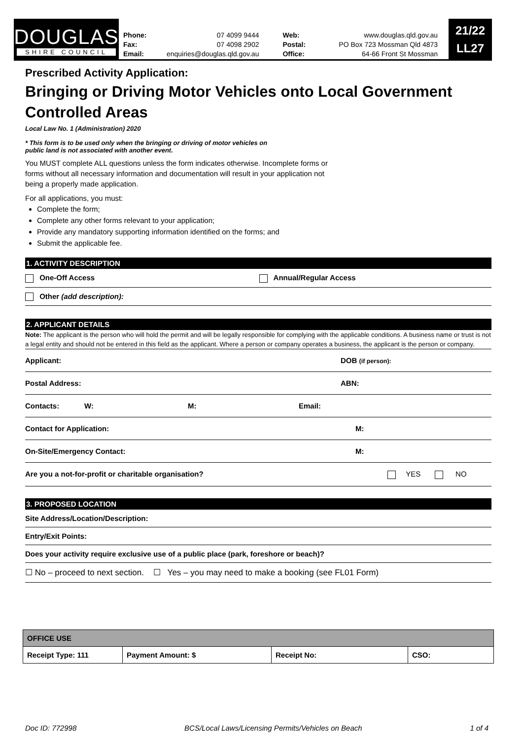DOUGLAS
SHIRE COUNCIL
| Phone: | 07 4099 9444 | Web: | www.douglas.qld.gov.au |
| Fax: | 07 4098 2902 | Postal: | PO Box 723 Mossman Qld 4873 |
| Email: | enquiries@douglas.qld.gov.au | Office: | 64-66 Front St Mossman |
21/22
LL27
Prescribed Activity Application:
Bringing or Driving Motor Vehicles onto Local Government Controlled Areas
Local Law No. 1 (Administration) 2020
* This form is to be used only when the bringing or driving of motor vehicles on
public land is not associated with another event.
You MUST complete ALL questions unless the form indicates otherwise. Incomplete forms or forms without all necessary information and documentation will result in your application not being a properly made application.
For all applications, you must:
Complete the form;
Complete any other forms relevant to your application;
Provide any mandatory supporting information identified on the forms; and
Submit the applicable fee.
1. ACTIVITY DESCRIPTION
One-Off Access Annual/Regular Access
Other (add description):
2. APPLICANT DETAILS
Note: The applicant is the person who will hold the permit and will be legally responsible for complying with the applicable conditions. A business name or trust is not a legal entity and should not be entered in this field as the applicant. Where a person or company operates a business, the applicant is the person or company.
Applicant: DOB (if person):
Postal Address: ABN:
Contacts: W: M: Email:
Contact for Application: M:
On-Site/Emergency Contact: M:
Are you a not-for-profit or charitable organisation? YES NO
3. PROPOSED LOCATION
Site Address/Location/Description:
Entry/Exit Points:
Does your activity require exclusive use of a public place (park, foreshore or beach)?
☐ No – proceed to next section. ☐ Yes – you may need to make a booking (see FL01 Form)
| OFFICE USE | | | |
| --- | --- | --- | --- |
| Receipt Type: 111 | Payment Amount: $ | Receipt No: | CSO: |
Doc ID: 772998 BCS/Local Laws/Licensing Permits/Vehicles on Beach 1 of 4